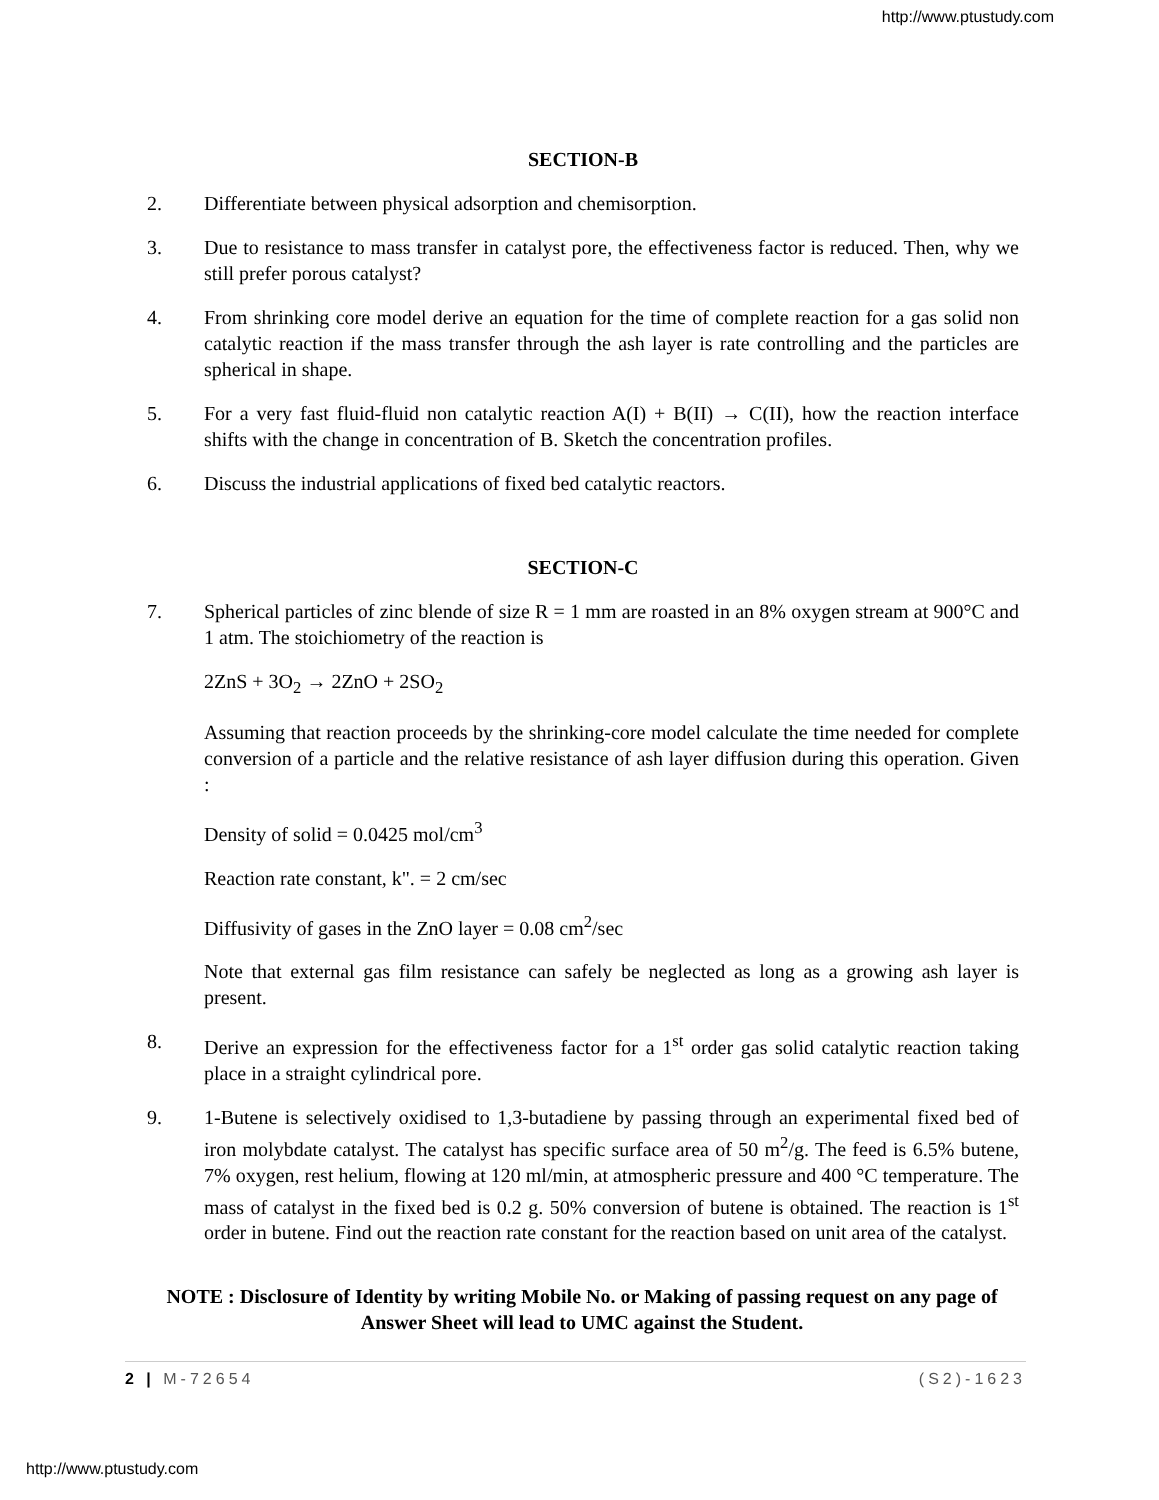http://www.ptustudy.com
SECTION-B
2. Differentiate between physical adsorption and chemisorption.
3. Due to resistance to mass transfer in catalyst pore, the effectiveness factor is reduced. Then, why we still prefer porous catalyst?
4. From shrinking core model derive an equation for the time of complete reaction for a gas solid non catalytic reaction if the mass transfer through the ash layer is rate controlling and the particles are spherical in shape.
5. For a very fast fluid-fluid non catalytic reaction A(I) + B(II) → C(II), how the reaction interface shifts with the change in concentration of B. Sketch the concentration profiles.
6. Discuss the industrial applications of fixed bed catalytic reactors.
SECTION-C
7. Spherical particles of zinc blende of size R = 1 mm are roasted in an 8% oxygen stream at 900°C and 1 atm. The stoichiometry of the reaction is
2ZnS + 3O<sub>2</sub> → 2ZnO + 2SO<sub>2</sub>
Assuming that reaction proceeds by the shrinking-core model calculate the time needed for complete conversion of a particle and the relative resistance of ash layer diffusion during this operation. Given :
Density of solid = 0.0425 mol/cm<sup>3</sup>
Reaction rate constant, k". = 2 cm/sec
Diffusivity of gases in the ZnO layer = 0.08 cm<sup>2</sup>/sec
Note that external gas film resistance can safely be neglected as long as a growing ash layer is present.
8. Derive an expression for the effectiveness factor for a 1<sup>st</sup> order gas solid catalytic reaction taking place in a straight cylindrical pore.
9. 1-Butene is selectively oxidised to 1,3-butadiene by passing through an experimental fixed bed of iron molybdate catalyst. The catalyst has specific surface area of 50 m<sup>2</sup>/g. The feed is 6.5% butene, 7% oxygen, rest helium, flowing at 120 ml/min, at atmospheric pressure and 400 °C temperature. The mass of catalyst in the fixed bed is 0.2 g. 50% conversion of butene is obtained. The reaction is 1<sup>st</sup> order in butene. Find out the reaction rate constant for the reaction based on unit area of the catalyst.
NOTE : Disclosure of Identity by writing Mobile No. or Making of passing request on any page of Answer Sheet will lead to UMC against the Student.
2 | M-72654 (S2)-1623
http://www.ptustudy.com